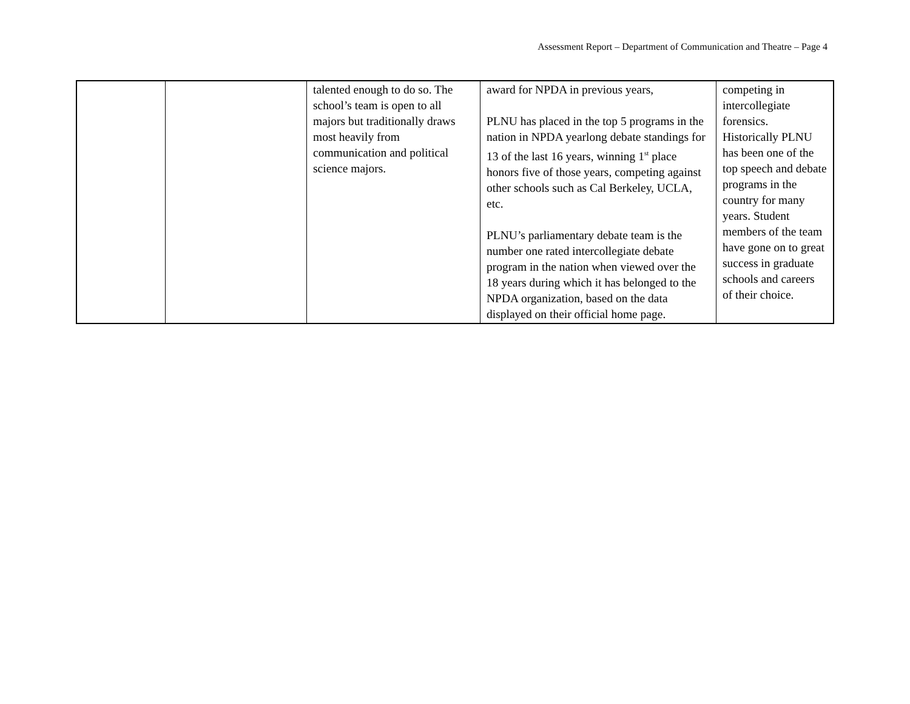Assessment Report – Department of Communication and Theatre – Page 4
| | | talented enough to do so. The school’s team is open to all majors but traditionally draws most heavily from communication and political science majors. | award for NPDA in previous years, PLNU has placed in the top 5 programs in the nation in NPDA yearlong debate standings for 13 of the last 16 years, winning 1<sup>st</sup> place honors five of those years, competing against other schools such as Cal Berkeley, UCLA, etc. PLNU’s parliamentary debate team is the number one rated intercollegiate debate program in the nation when viewed over the 18 years during which it has belonged to the NPDA organization, based on the data displayed on their official home page. | competing in intercollegiate forensics. Historically PLNU has been one of the top speech and debate programs in the country for many years. Student members of the team have gone on to great success in graduate schools and careers of their choice. |